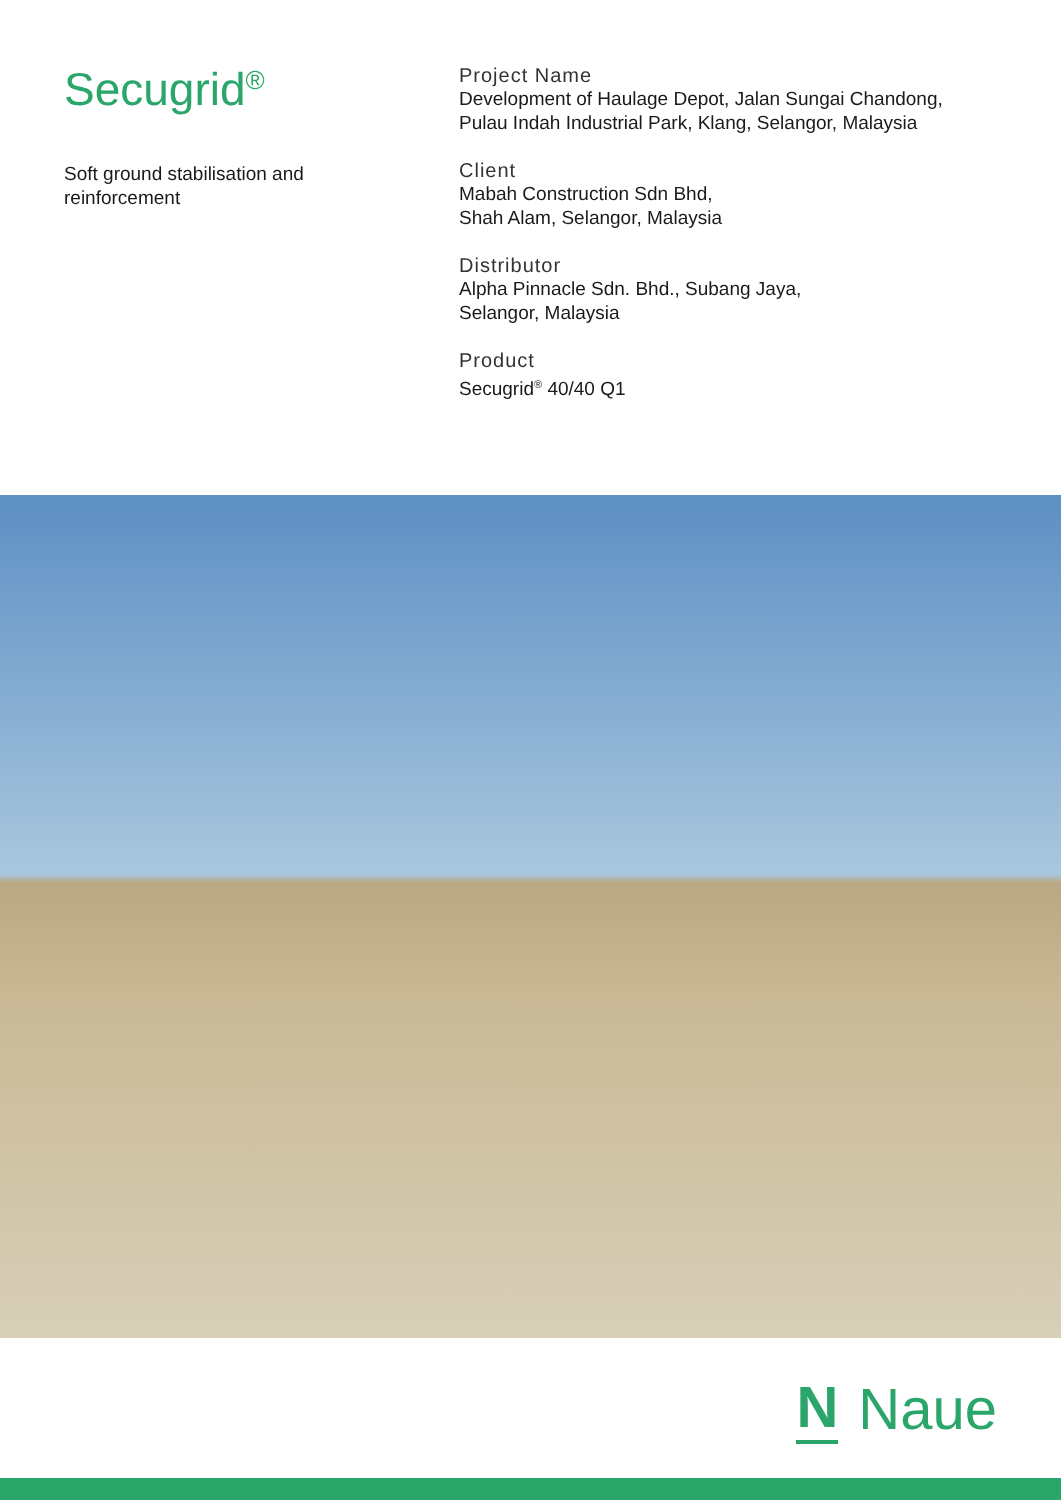Secugrid<sup>®</sup>
Soft ground stabilisation and reinforcement
Project Name
Development of Haulage Depot, Jalan Sungai Chandong,
Pulau Indah Industrial Park, Klang, Selangor, Malaysia
Client
Mabah Construction Sdn Bhd,
Shah Alam, Selangor, Malaysia
Distributor
Alpha Pinnacle Sdn. Bhd., Subang Jaya,
Selangor, Malaysia
Product
Secugrid<sup>®</sup> 40/40 Q1
N Naue